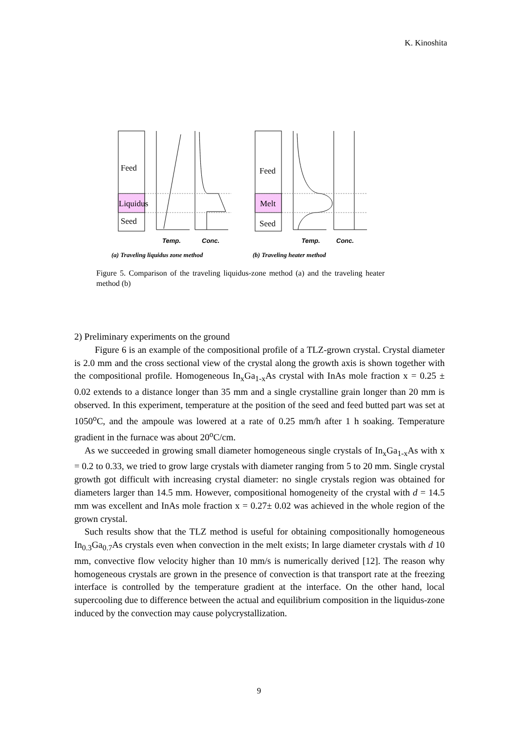K. Kinoshita
Feed
Liquidus
Seed
Feed
Melt
Seed
Temp.
Conc.
Temp.
Conc.
(a) Traveling liquidus zone method
(b) Traveling heater method
Figure 5. Comparison of the traveling liquidus-zone method (a) and the traveling heater method (b)
2) Preliminary experiments on the ground
Figure 6 is an example of the compositional profile of a TLZ-grown crystal. Crystal diameter is 2.0 mm and the cross sectional view of the crystal along the growth axis is shown together with the compositional profile. Homogeneous In<sub>x</sub>Ga<sub>1-x</sub>As crystal with InAs mole fraction x = 0.25 ± 0.02 extends to a distance longer than 35 mm and a single crystalline grain longer than 20 mm is observed. In this experiment, temperature at the position of the seed and feed butted part was set at 1050<sup>o</sup>C, and the ampoule was lowered at a rate of 0.25 mm/h after 1 h soaking. Temperature gradient in the furnace was about 20<sup>o</sup>C/cm.
As we succeeded in growing small diameter homogeneous single crystals of In<sub>x</sub>Ga<sub>1-x</sub>As with x = 0.2 to 0.33, we tried to grow large crystals with diameter ranging from 5 to 20 mm. Single crystal growth got difficult with increasing crystal diameter: no single crystals region was obtained for diameters larger than 14.5 mm. However, compositional homogeneity of the crystal with d = 14.5 mm was excellent and InAs mole fraction x = 0.27± 0.02 was achieved in the whole region of the grown crystal.
Such results show that the TLZ method is useful for obtaining compositionally homogeneous In<sub>0.3</sub>Ga<sub>0.7</sub>As crystals even when convection in the melt exists; In large diameter crystals with d 10 mm, convective flow velocity higher than 10 mm/s is numerically derived [12]. The reason why homogeneous crystals are grown in the presence of convection is that transport rate at the freezing interface is controlled by the temperature gradient at the interface. On the other hand, local supercooling due to difference between the actual and equilibrium composition in the liquidus-zone induced by the convection may cause polycrystallization.
9